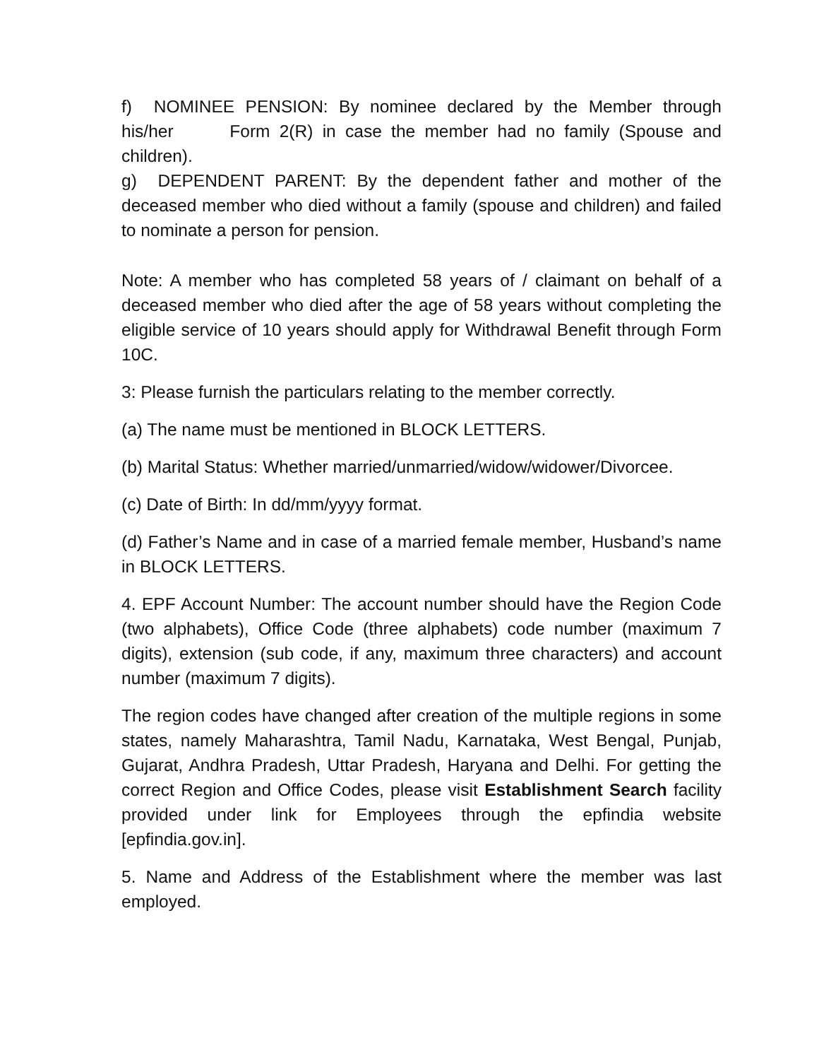f) NOMINEE PENSION: By nominee declared by the Member through his/her Form 2(R) in case the member had no family (Spouse and children).
g) DEPENDENT PARENT: By the dependent father and mother of the deceased member who died without a family (spouse and children) and failed to nominate a person for pension.
Note: A member who has completed 58 years of / claimant on behalf of a deceased member who died after the age of 58 years without completing the eligible service of 10 years should apply for Withdrawal Benefit through Form 10C.
3: Please furnish the particulars relating to the member correctly.
(a) The name must be mentioned in BLOCK LETTERS.
(b) Marital Status: Whether married/unmarried/widow/widower/Divorcee.
(c) Date of Birth: In dd/mm/yyyy format.
(d) Father’s Name and in case of a married female member, Husband’s name in BLOCK LETTERS.
4. EPF Account Number: The account number should have the Region Code (two alphabets), Office Code (three alphabets) code number (maximum 7 digits), extension (sub code, if any, maximum three characters) and account number (maximum 7 digits).
The region codes have changed after creation of the multiple regions in some states, namely Maharashtra, Tamil Nadu, Karnataka, West Bengal, Punjab, Gujarat, Andhra Pradesh, Uttar Pradesh, Haryana and Delhi. For getting the correct Region and Office Codes, please visit Establishment Search facility provided under link for Employees through the epfindia website [epfindia.gov.in].
5. Name and Address of the Establishment where the member was last employed.